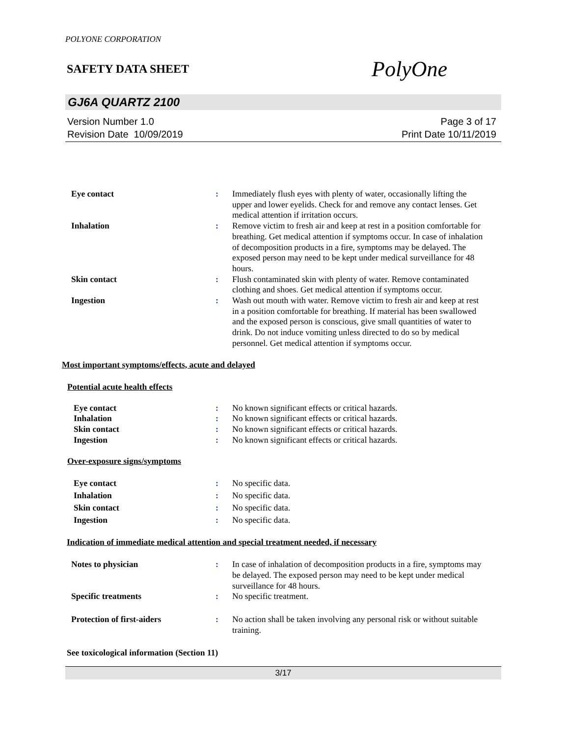POLYONE CORPORATION
SAFETY DATA SHEET
PolyOne
GJ6A QUARTZ 2100
Version Number 1.0
Revision Date 10/09/2019
Page 3 of 17
Print Date 10/11/2019
Eye contact : Immediately flush eyes with plenty of water, occasionally lifting the upper and lower eyelids. Check for and remove any contact lenses. Get medical attention if irritation occurs.
Inhalation : Remove victim to fresh air and keep at rest in a position comfortable for breathing. Get medical attention if symptoms occur. In case of inhalation of decomposition products in a fire, symptoms may be delayed. The exposed person may need to be kept under medical surveillance for 48 hours.
Skin contact : Flush contaminated skin with plenty of water. Remove contaminated clothing and shoes. Get medical attention if symptoms occur.
Ingestion : Wash out mouth with water. Remove victim to fresh air and keep at rest in a position comfortable for breathing. If material has been swallowed and the exposed person is conscious, give small quantities of water to drink. Do not induce vomiting unless directed to do so by medical personnel. Get medical attention if symptoms occur.
Most important symptoms/effects, acute and delayed
Potential acute health effects
Eye contact : No known significant effects or critical hazards.
Inhalation : No known significant effects or critical hazards.
Skin contact : No known significant effects or critical hazards.
Ingestion : No known significant effects or critical hazards.
Over-exposure signs/symptoms
Eye contact : No specific data.
Inhalation : No specific data.
Skin contact : No specific data.
Ingestion : No specific data.
Indication of immediate medical attention and special treatment needed, if necessary
Notes to physician : In case of inhalation of decomposition products in a fire, symptoms may be delayed. The exposed person may need to be kept under medical surveillance for 48 hours.
Specific treatments : No specific treatment.
Protection of first-aiders : No action shall be taken involving any personal risk or without suitable training.
See toxicological information (Section 11)
3/17